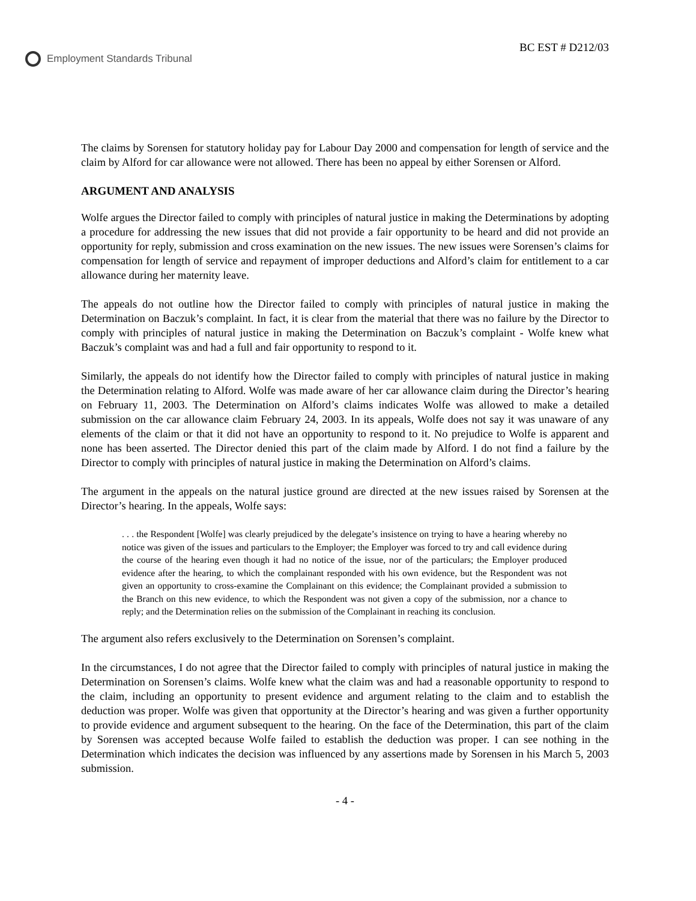Employment Standards Tribunal BC EST # D212/03
The claims by Sorensen for statutory holiday pay for Labour Day 2000 and compensation for length of service and the claim by Alford for car allowance were not allowed. There has been no appeal by either Sorensen or Alford.
ARGUMENT AND ANALYSIS
Wolfe argues the Director failed to comply with principles of natural justice in making the Determinations by adopting a procedure for addressing the new issues that did not provide a fair opportunity to be heard and did not provide an opportunity for reply, submission and cross examination on the new issues. The new issues were Sorensen’s claims for compensation for length of service and repayment of improper deductions and Alford’s claim for entitlement to a car allowance during her maternity leave.
The appeals do not outline how the Director failed to comply with principles of natural justice in making the Determination on Baczuk’s complaint. In fact, it is clear from the material that there was no failure by the Director to comply with principles of natural justice in making the Determination on Baczuk’s complaint - Wolfe knew what Baczuk’s complaint was and had a full and fair opportunity to respond to it.
Similarly, the appeals do not identify how the Director failed to comply with principles of natural justice in making the Determination relating to Alford. Wolfe was made aware of her car allowance claim during the Director’s hearing on February 11, 2003. The Determination on Alford’s claims indicates Wolfe was allowed to make a detailed submission on the car allowance claim February 24, 2003. In its appeals, Wolfe does not say it was unaware of any elements of the claim or that it did not have an opportunity to respond to it. No prejudice to Wolfe is apparent and none has been asserted. The Director denied this part of the claim made by Alford. I do not find a failure by the Director to comply with principles of natural justice in making the Determination on Alford’s claims.
The argument in the appeals on the natural justice ground are directed at the new issues raised by Sorensen at the Director’s hearing. In the appeals, Wolfe says:
. . . the Respondent [Wolfe] was clearly prejudiced by the delegate’s insistence on trying to have a hearing whereby no notice was given of the issues and particulars to the Employer; the Employer was forced to try and call evidence during the course of the hearing even though it had no notice of the issue, nor of the particulars; the Employer produced evidence after the hearing, to which the complainant responded with his own evidence, but the Respondent was not given an opportunity to cross-examine the Complainant on this evidence; the Complainant provided a submission to the Branch on this new evidence, to which the Respondent was not given a copy of the submission, nor a chance to reply; and the Determination relies on the submission of the Complainant in reaching its conclusion.
The argument also refers exclusively to the Determination on Sorensen’s complaint.
In the circumstances, I do not agree that the Director failed to comply with principles of natural justice in making the Determination on Sorensen’s claims. Wolfe knew what the claim was and had a reasonable opportunity to respond to the claim, including an opportunity to present evidence and argument relating to the claim and to establish the deduction was proper. Wolfe was given that opportunity at the Director’s hearing and was given a further opportunity to provide evidence and argument subsequent to the hearing. On the face of the Determination, this part of the claim by Sorensen was accepted because Wolfe failed to establish the deduction was proper. I can see nothing in the Determination which indicates the decision was influenced by any assertions made by Sorensen in his March 5, 2003 submission.
- 4 -